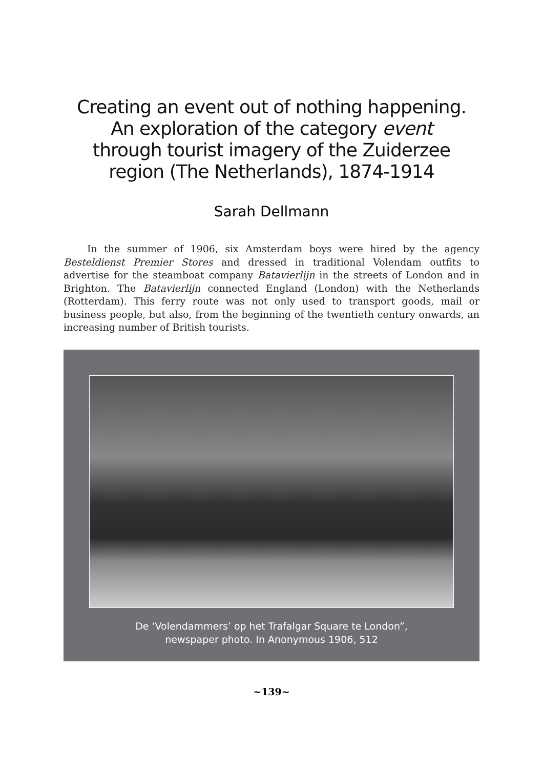Creating an event out of nothing happening.
An exploration of the category event
through tourist imagery of the Zuiderzee
region (The Netherlands), 1874-1914
Sarah Dellmann
In the summer of 1906, six Amsterdam boys were hired by the agency Besteldienst Premier Stores and dressed in traditional Volendam outfits to advertise for the steamboat company Batavierlijn in the streets of London and in Brighton. The Batavierlijn connected England (London) with the Netherlands (Rotterdam). This ferry route was not only used to transport goods, mail or business people, but also, from the beginning of the twentieth century onwards, an increasing number of British tourists.
De ‘Volendammers’ op het Trafalgar Square te London”,
newspaper photo. In Anonymous 1906, 512
~139~